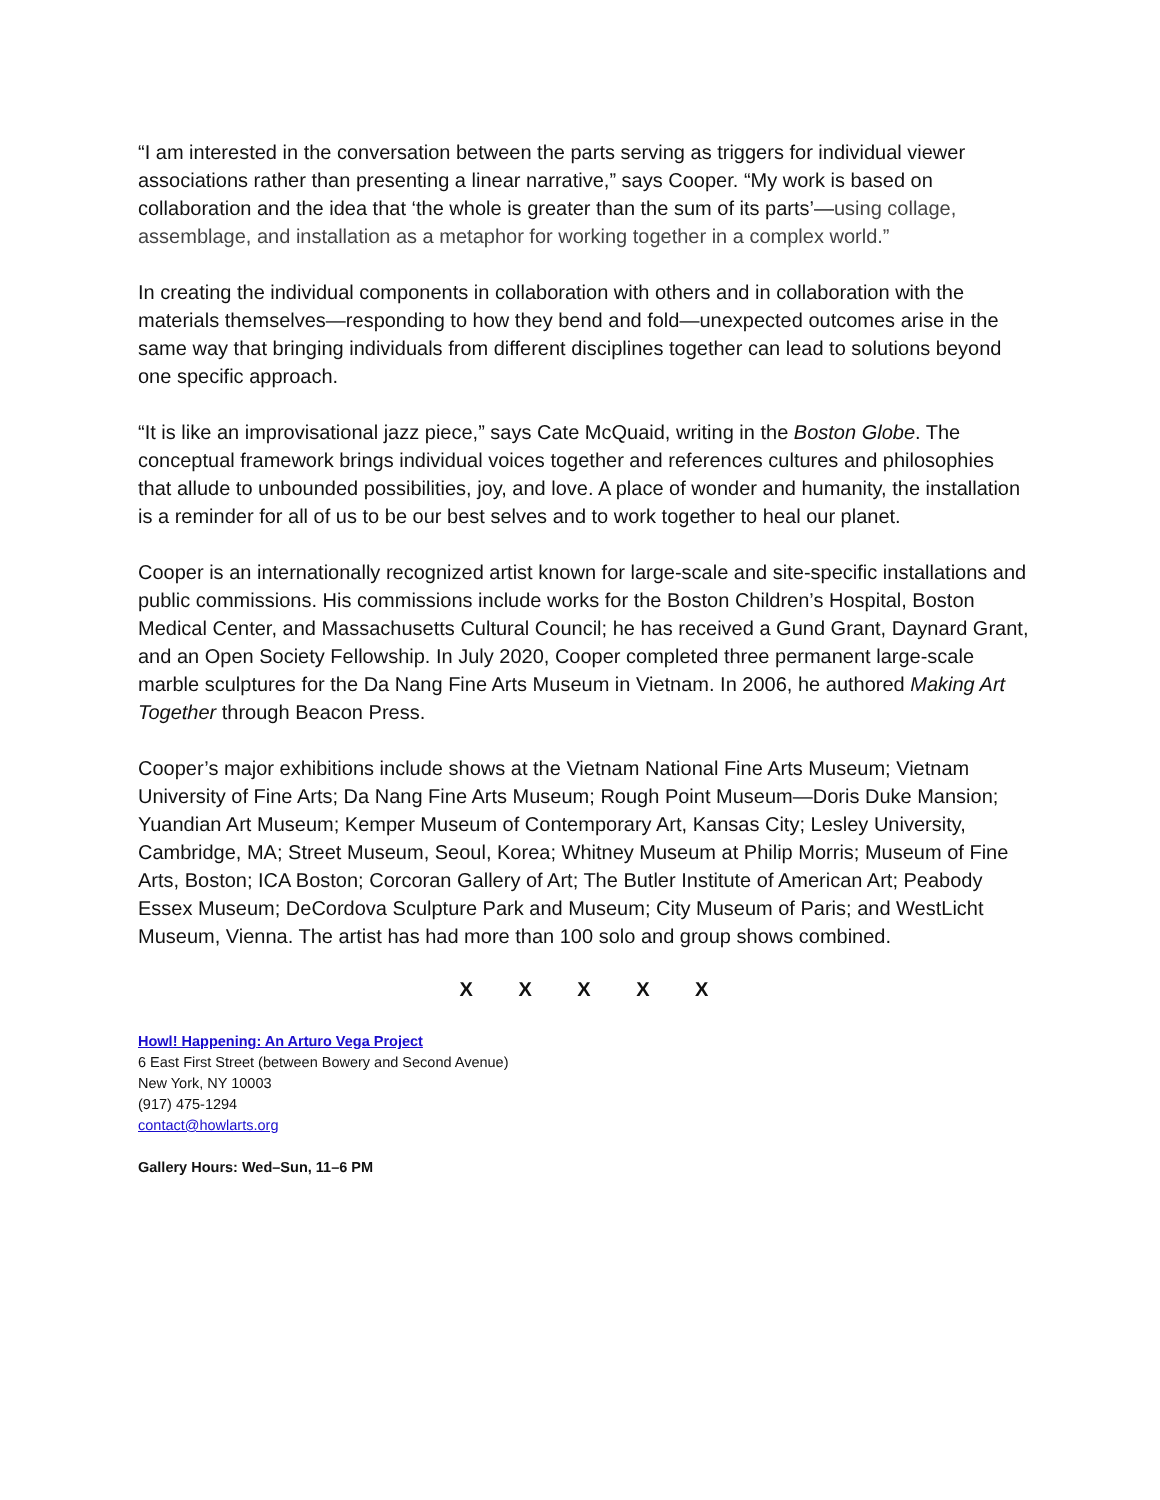“I am interested in the conversation between the parts serving as triggers for individual viewer associations rather than presenting a linear narrative,” says Cooper. “My work is based on collaboration and the idea that ‘the whole is greater than the sum of its parts’—using collage, assemblage, and installation as a metaphor for working together in a complex world.”
In creating the individual components in collaboration with others and in collaboration with the materials themselves—responding to how they bend and fold—unexpected outcomes arise in the same way that bringing individuals from different disciplines together can lead to solutions beyond one specific approach.
“It is like an improvisational jazz piece,” says Cate McQuaid, writing in the Boston Globe. The conceptual framework brings individual voices together and references cultures and philosophies that allude to unbounded possibilities, joy, and love. A place of wonder and humanity, the installation is a reminder for all of us to be our best selves and to work together to heal our planet.
Cooper is an internationally recognized artist known for large-scale and site-specific installations and public commissions. His commissions include works for the Boston Children’s Hospital, Boston Medical Center, and Massachusetts Cultural Council; he has received a Gund Grant, Daynard Grant, and an Open Society Fellowship. In July 2020, Cooper completed three permanent large-scale marble sculptures for the Da Nang Fine Arts Museum in Vietnam. In 2006, he authored Making Art Together through Beacon Press.
Cooper’s major exhibitions include shows at the Vietnam National Fine Arts Museum; Vietnam University of Fine Arts; Da Nang Fine Arts Museum; Rough Point Museum—Doris Duke Mansion; Yuandian Art Museum; Kemper Museum of Contemporary Art, Kansas City; Lesley University, Cambridge, MA; Street Museum, Seoul, Korea; Whitney Museum at Philip Morris; Museum of Fine Arts, Boston; ICA Boston; Corcoran Gallery of Art; The Butler Institute of American Art; Peabody Essex Museum; DeCordova Sculpture Park and Museum; City Museum of Paris; and WestLicht Museum, Vienna. The artist has had more than 100 solo and group shows combined.
X X X X X
Howl! Happening: An Arturo Vega Project
6 East First Street (between Bowery and Second Avenue)
New York, NY 10003
(917) 475-1294
contact@howlarts.org
Gallery Hours: Wed–Sun, 11–6 PM